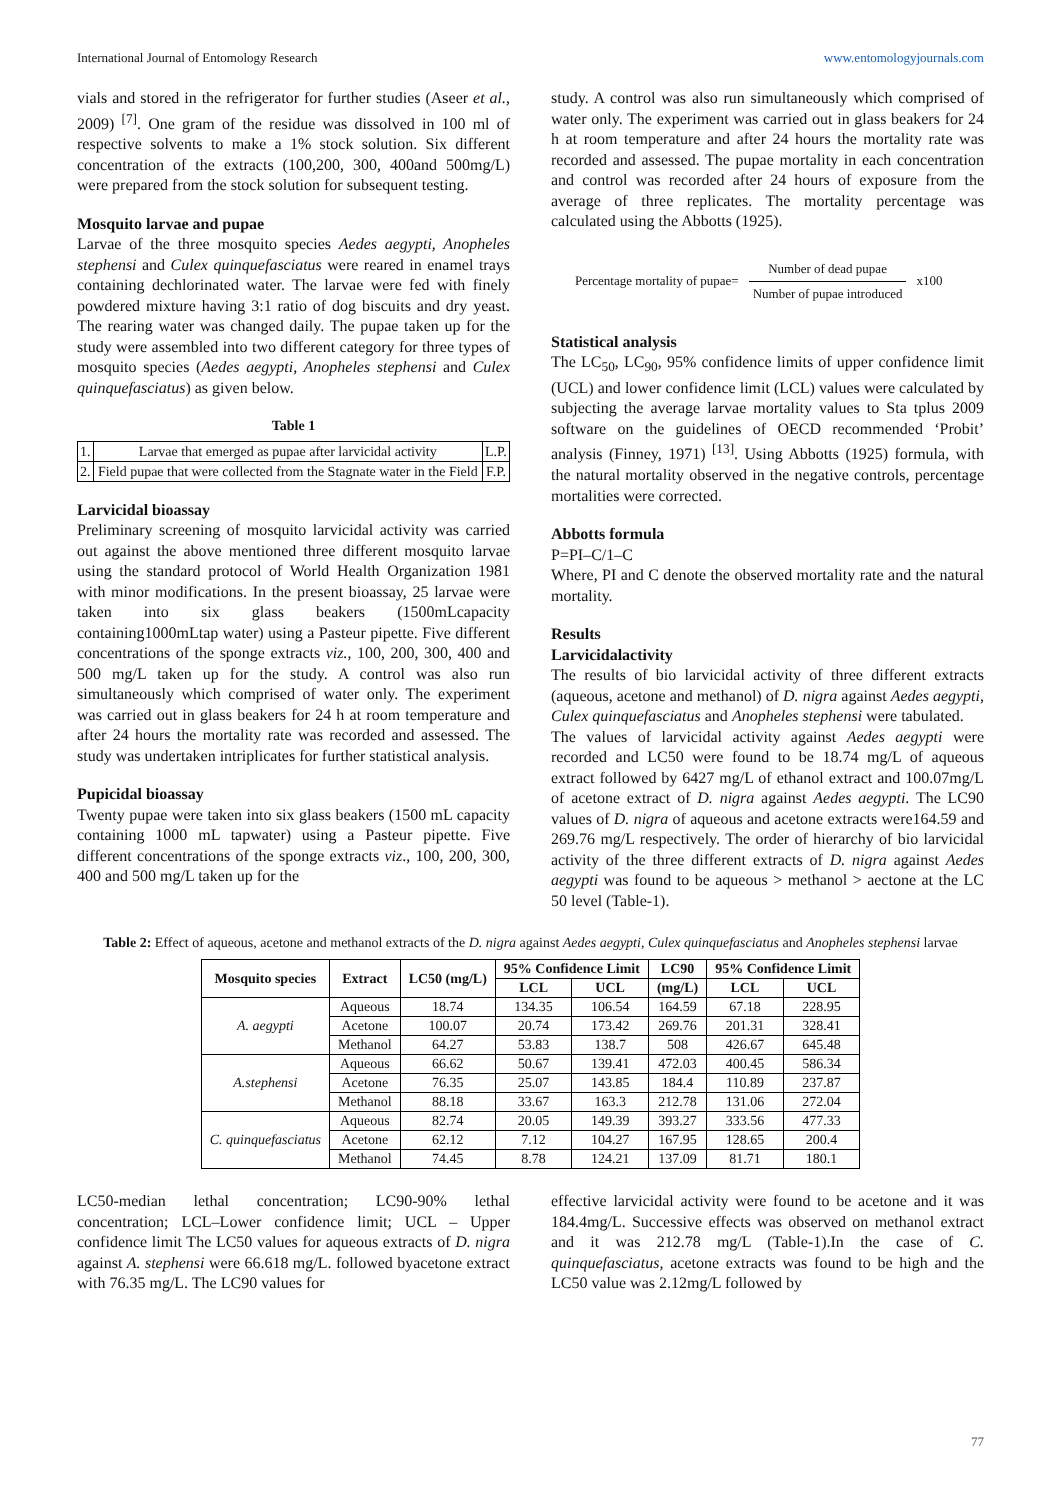International Journal of Entomology Research www.entomologyjournals.com
vials and stored in the refrigerator for further studies (Aseer et al., 2009) <sup>[7]</sup>. One gram of the residue was dissolved in 100 ml of respective solvents to make a 1% stock solution. Six different concentration of the extracts (100,200, 300, 400and 500mg/L) were prepared from the stock solution for subsequent testing.
Mosquito larvae and pupae
Larvae of the three mosquito species Aedes aegypti, Anopheles stephensi and Culex quinquefasciatus were reared in enamel trays containing dechlorinated water. The larvae were fed with finely powdered mixture having 3:1 ratio of dog biscuits and dry yeast. The rearing water was changed daily. The pupae taken up for the study were assembled into two different category for three types of mosquito species (Aedes aegypti, Anopheles stephensi and Culex quinquefasciatus) as given below.
Table 1
| 1. | Larvae that emerged as pupae after larvicidal activity | L.P. |
| 2. | Field pupae that were collected from the Stagnate water in the Field | F.P. |
Larvicidal bioassay
Preliminary screening of mosquito larvicidal activity was carried out against the above mentioned three different mosquito larvae using the standard protocol of World Health Organization 1981 with minor modifications. In the present bioassay, 25 larvae were taken into six glass beakers (1500mLcapacity containing1000mLtap water) using a Pasteur pipette. Five different concentrations of the sponge extracts viz., 100, 200, 300, 400 and 500 mg/L taken up for the study. A control was also run simultaneously which comprised of water only. The experiment was carried out in glass beakers for 24 h at room temperature and after 24 hours the mortality rate was recorded and assessed. The study was undertaken intriplicates for further statistical analysis.
Pupicidal bioassay
Twenty pupae were taken into six glass beakers (1500 mL capacity containing 1000 mL tapwater) using a Pasteur pipette. Five different concentrations of the sponge extracts viz., 100, 200, 300, 400 and 500 mg/L taken up for the
study. A control was also run simultaneously which comprised of water only. The experiment was carried out in glass beakers for 24 h at room temperature and after 24 hours the mortality rate was recorded and assessed. The pupae mortality in each concentration and control was recorded after 24 hours of exposure from the average of three replicates. The mortality percentage was calculated using the Abbotts (1925).
Percentage mortality of pupae= Number of dead pupae Number of pupae introduced x100
Statistical analysis
The LC<sub>50</sub>, LC<sub>90</sub>, 95% confidence limits of upper confidence limit (UCL) and lower confidence limit (LCL) values were calculated by subjecting the average larvae mortality values to Sta tplus 2009 software on the guidelines of OECD recommended ‘Probit’ analysis (Finney, 1971) <sup>[13]</sup>. Using Abbotts (1925) formula, with the natural mortality observed in the negative controls, percentage mortalities were corrected.
Abbotts formula
P=PI–C/1–C
Where, PI and C denote the observed mortality rate and the natural mortality.
Results
Larvicidalactivity
The results of bio larvicidal activity of three different extracts (aqueous, acetone and methanol) of D. nigra against Aedes aegypti, Culex quinquefasciatus and Anopheles stephensi were tabulated.
The values of larvicidal activity against Aedes aegypti were recorded and LC50 were found to be 18.74 mg/L of aqueous extract followed by 6427 mg/L of ethanol extract and 100.07mg/L of acetone extract of D. nigra against Aedes aegypti. The LC90 values of D. nigra of aqueous and acetone extracts were164.59 and 269.76 mg/L respectively. The order of hierarchy of bio larvicidal activity of the three different extracts of D. nigra against Aedes aegypti was found to be aqueous > methanol > aectone at the LC 50 level (Table-1).
Table 2: Effect of aqueous, acetone and methanol extracts of the D. nigra against Aedes aegypti, Culex quinquefasciatus and Anopheles stephensi larvae
| Mosquito species | Extract | LC50 (mg/L) | 95% Confidence Limit | | LC90 | 95% Confidence Limit | |
| --- | --- | --- | --- | --- | --- | --- | --- |
| | | | LCL | UCL | (mg/L) | LCL | UCL |
| A. aegypti | Aqueous | 18.74 | 134.35 | 106.54 | 164.59 | 67.18 | 228.95 |
| | Acetone | 100.07 | 20.74 | 173.42 | 269.76 | 201.31 | 328.41 |
| | Methanol | 64.27 | 53.83 | 138.7 | 508 | 426.67 | 645.48 |
| A.stephensi | Aqueous | 66.62 | 50.67 | 139.41 | 472.03 | 400.45 | 586.34 |
| | Acetone | 76.35 | 25.07 | 143.85 | 184.4 | 110.89 | 237.87 |
| | Methanol | 88.18 | 33.67 | 163.3 | 212.78 | 131.06 | 272.04 |
| C. quinquefasciatus | Aqueous | 82.74 | 20.05 | 149.39 | 393.27 | 333.56 | 477.33 |
| | Acetone | 62.12 | 7.12 | 104.27 | 167.95 | 128.65 | 200.4 |
| | Methanol | 74.45 | 8.78 | 124.21 | 137.09 | 81.71 | 180.1 |
LC50-median lethal concentration; LC90-90% lethal concentration; LCL–Lower confidence limit; UCL – Upper confidence limit The LC50 values for aqueous extracts of D. nigra against A. stephensi were 66.618 mg/L. followed byacetone extract with 76.35 mg/L. The LC90 values for
effective larvicidal activity were found to be acetone and it was 184.4mg/L. Successive effects was observed on methanol extract and it was 212.78 mg/L (Table-1).In the case of C. quinquefasciatus, acetone extracts was found to be high and the LC50 value was 2.12mg/L followed by
77